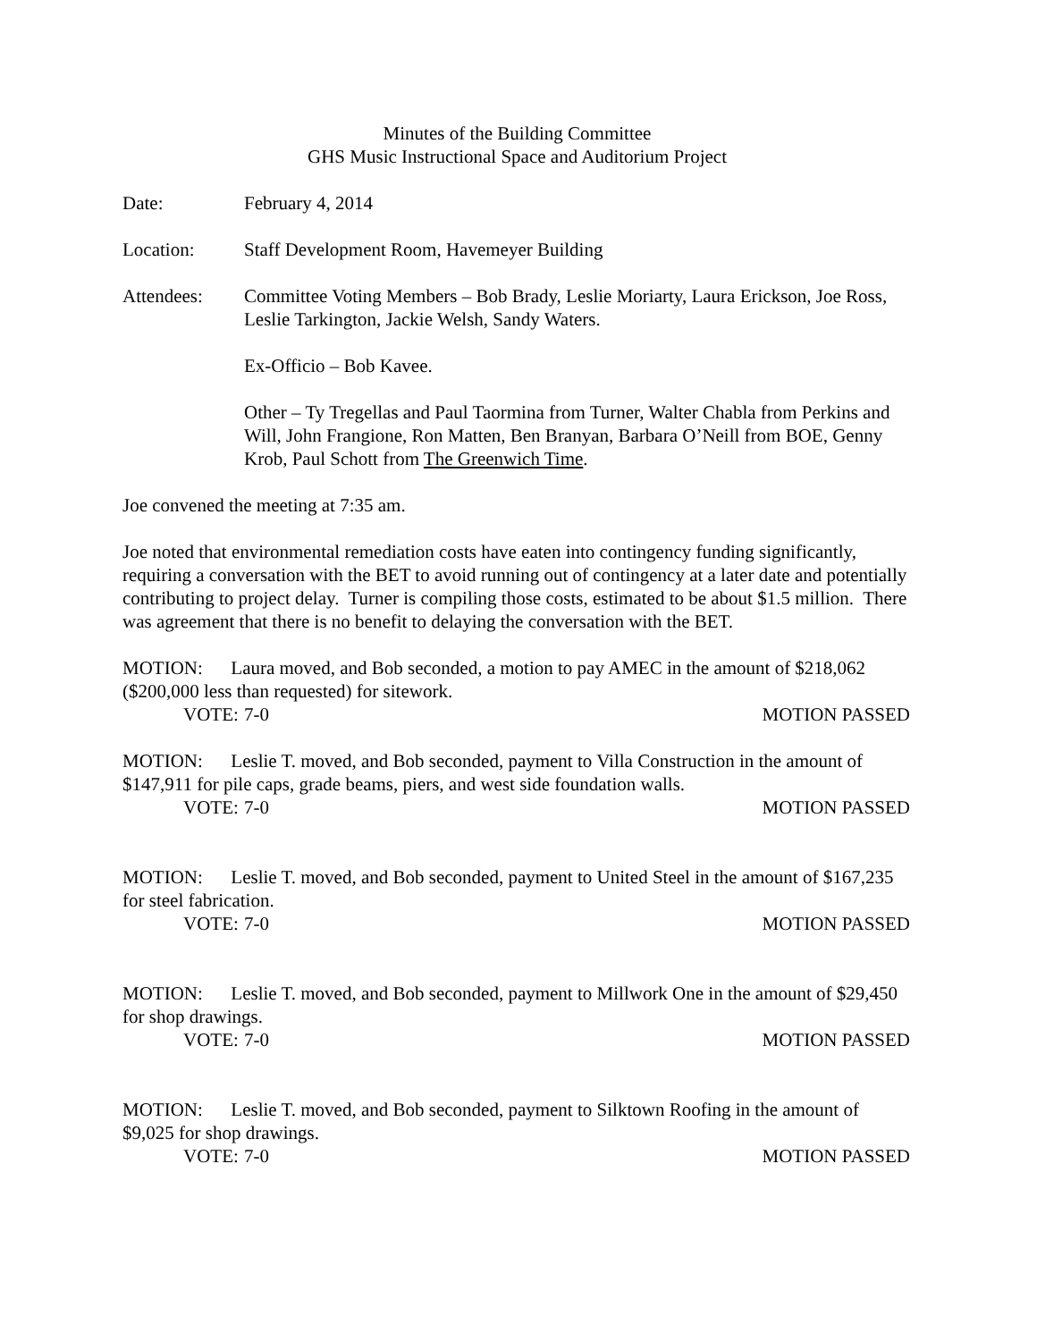Minutes of the Building Committee
GHS Music Instructional Space and Auditorium Project
Date: February 4, 2014
Location: Staff Development Room, Havemeyer Building
Attendees: Committee Voting Members – Bob Brady, Leslie Moriarty, Laura Erickson, Joe Ross, Leslie Tarkington, Jackie Welsh, Sandy Waters.
Ex-Officio – Bob Kavee.
Other – Ty Tregellas and Paul Taormina from Turner, Walter Chabla from Perkins and Will, John Frangione, Ron Matten, Ben Branyan, Barbara O’Neill from BOE, Genny Krob, Paul Schott from The Greenwich Time.
Joe convened the meeting at 7:35 am.
Joe noted that environmental remediation costs have eaten into contingency funding significantly, requiring a conversation with the BET to avoid running out of contingency at a later date and potentially contributing to project delay. Turner is compiling those costs, estimated to be about $1.5 million. There was agreement that there is no benefit to delaying the conversation with the BET.
MOTION: Laura moved, and Bob seconded, a motion to pay AMEC in the amount of $218,062 ($200,000 less than requested) for sitework.
VOTE: 7-0 MOTION PASSED
MOTION: Leslie T. moved, and Bob seconded, payment to Villa Construction in the amount of $147,911 for pile caps, grade beams, piers, and west side foundation walls.
VOTE: 7-0 MOTION PASSED
MOTION: Leslie T. moved, and Bob seconded, payment to United Steel in the amount of $167,235 for steel fabrication.
VOTE: 7-0 MOTION PASSED
MOTION: Leslie T. moved, and Bob seconded, payment to Millwork One in the amount of $29,450 for shop drawings.
VOTE: 7-0 MOTION PASSED
MOTION: Leslie T. moved, and Bob seconded, payment to Silktown Roofing in the amount of $9,025 for shop drawings.
VOTE: 7-0 MOTION PASSED